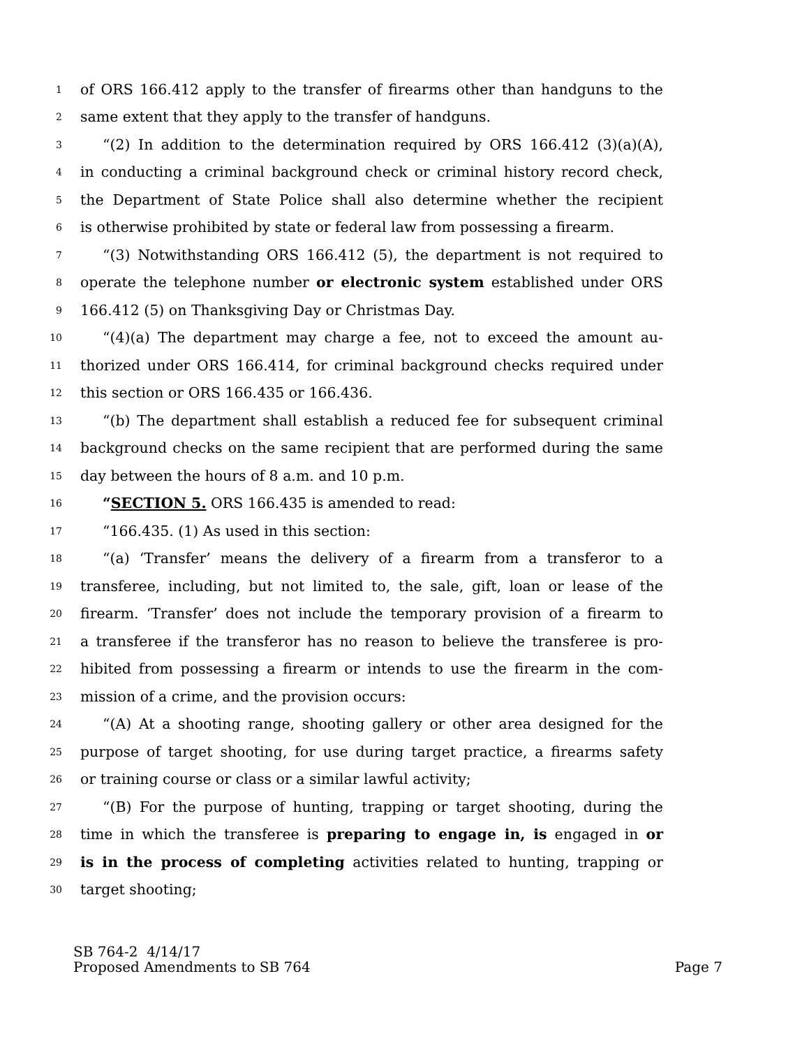1 of ORS 166.412 apply to the transfer of firearms other than handguns to the
2 same extent that they apply to the transfer of handguns.
3 “(2) In addition to the determination required by ORS 166.412 (3)(a)(A),
4 in conducting a criminal background check or criminal history record check,
5 the Department of State Police shall also determine whether the recipient
6 is otherwise prohibited by state or federal law from possessing a firearm.
7 “(3) Notwithstanding ORS 166.412 (5), the department is not required to
8 operate the telephone number or electronic system established under ORS
9 166.412 (5) on Thanksgiving Day or Christmas Day.
10 “(4)(a) The department may charge a fee, not to exceed the amount au-
11 thorized under ORS 166.414, for criminal background checks required under
12 this section or ORS 166.435 or 166.436.
13 “(b) The department shall establish a reduced fee for subsequent criminal
14 background checks on the same recipient that are performed during the same
15 day between the hours of 8 a.m. and 10 p.m.
16 “SECTION 5. ORS 166.435 is amended to read:
17 “166.435. (1) As used in this section:
18 “(a) ‘Transfer’ means the delivery of a firearm from a transferor to a
19 transferee, including, but not limited to, the sale, gift, loan or lease of the
20 firearm. ‘Transfer’ does not include the temporary provision of a firearm to
21 a transferee if the transferor has no reason to believe the transferee is pro-
22 hibited from possessing a firearm or intends to use the firearm in the com-
23 mission of a crime, and the provision occurs:
24 “(A) At a shooting range, shooting gallery or other area designed for the
25 purpose of target shooting, for use during target practice, a firearms safety
26 or training course or class or a similar lawful activity;
27 “(B) For the purpose of hunting, trapping or target shooting, during the
28 time in which the transferee is preparing to engage in, is engaged in or
29 is in the process of completing activities related to hunting, trapping or
30 target shooting;
SB 764-2 4/14/17
Proposed Amendments to SB 764 Page 7